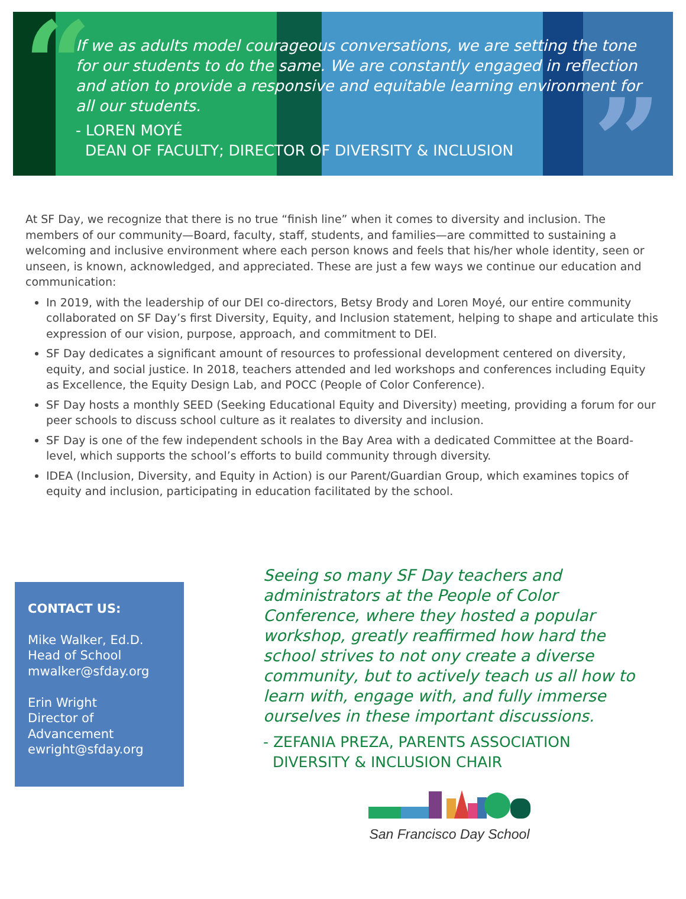“
”
If we as adults model courageous conversations, we are setting the tone for our students to do the same. We are constantly engaged in reflection and ation to provide a responsive and equitable learning environment for all our students.
- LOREN MOYÉ
DEAN OF FACULTY; DIRECTOR OF DIVERSITY & INCLUSION
At SF Day, we recognize that there is no true “finish line” when it comes to diversity and inclusion. The members of our community—Board, faculty, staff, students, and families—are committed to sustaining a welcoming and inclusive environment where each person knows and feels that his/her whole identity, seen or unseen, is known, acknowledged, and appreciated. These are just a few ways we continue our education and communication:
In 2019, with the leadership of our DEI co-directors, Betsy Brody and Loren Moyé, our entire community collaborated on SF Day’s first Diversity, Equity, and Inclusion statement, helping to shape and articulate this expression of our vision, purpose, approach, and commitment to DEI.
SF Day dedicates a significant amount of resources to professional development centered on diversity, equity, and social justice. In 2018, teachers attended and led workshops and conferences including Equity as Excellence, the Equity Design Lab, and POCC (People of Color Conference).
SF Day hosts a monthly SEED (Seeking Educational Equity and Diversity) meeting, providing a forum for our peer schools to discuss school culture as it realates to diversity and inclusion.
SF Day is one of the few independent schools in the Bay Area with a dedicated Committee at the Board-level, which supports the school’s efforts to build community through diversity.
IDEA (Inclusion, Diversity, and Equity in Action) is our Parent/Guardian Group, which examines topics of equity and inclusion, participating in education facilitated by the school.
CONTACT US:
Mike Walker, Ed.D.
Head of School
mwalker@sfday.org
Erin Wright
Director of
Advancement
ewright@sfday.org
Seeing so many SF Day teachers and administrators at the People of Color Conference, where they hosted a popular workshop, greatly reaffirmed how hard the school strives to not ony create a diverse community, but to actively teach us all how to learn with, engage with, and fully immerse ourselves in these important discussions.
- ZEFANIA PREZA, PARENTS ASSOCIATION
DIVERSITY & INCLUSION CHAIR
San Francisco Day School